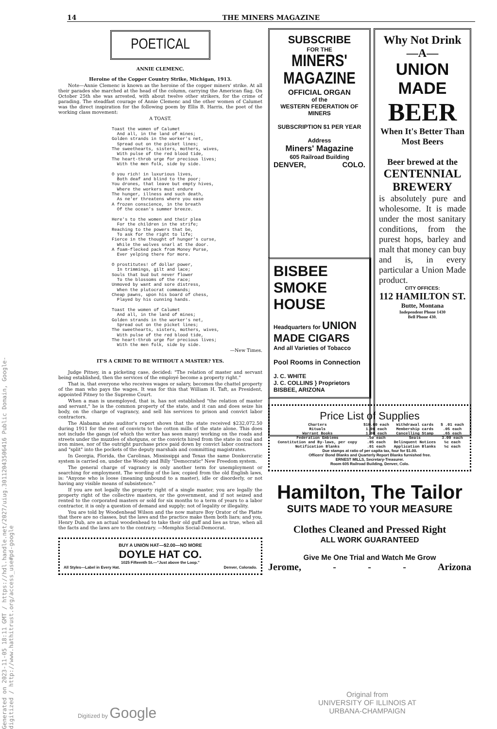14 THE MINERS MAGAZINE
POETICAL
ANNIE CLEMENC.
Heroine of the Copper Country Strike, Michigan, 1913.
Note—Annie Clemenc is known as the heroine of the copper miners' strike. At all their parades she marched at the head of the column, carrying the American flag. On October 25th she was arrested, with about twelve other strikers, for the crime of parading. The steadfast courage of Annie Clemenc and the other women of Calumet was the direct inspiration for the following poem by Ellis B. Harris, the poet of the working class movement:
A TOAST.
Toast the women of Calumet And all, in the land of mines; Golden strands in the worker's net, Spread out on the picket lines; The sweethearts, sisters, mothers, wives, With pulse of the red blood tide, The heart-throb urge for precious lives; With the men folk, side by side. O you rich! in luxurious lives, Both deaf and blind to the poor; You drones, that leave but empty hives, Where the workers must endure The hunger, illness and such death, As ne'er threatens where you ease A frozen conscience, in the breath Of the ocean's summer breeze. Here's to the women and their plea For the children in the strife; Reaching to the powers that be, To ask for the right to life; Fierce in the thought of hunger's curse, While the wolves snarl at the door. A foam-flecked pack from Money Purse, Ever yelping there for more. O prostitutes! of dollar power, In trimmings, gilt and lace; Souls that bud but never flower To the blossoms of the race; Unmoved by want and sore distress, When the plutocrat commands; Cheap pawns, upon his board of chess, Played by his cunning hands. Toast the women of Calumet And all, in the land of mines; Golden strands in the worker's net, Spread out on the picket lines; The sweethearts, sisters, mothers, wives, With pulse of the red blood tide, The heart-throb urge for precious lives; With the men folk, side by side.
—New Times.
IT'S A CRIME TO BE WITHOUT A MASTER? YES.
Judge Pitney, in a picketing case, decided: "The relation of master and servant being established, then the services of the employé become a property right."
That is, that everyone who receives wages or salary, becomes the chattel property of the man who pays the wages. It was for this that William H. Taft, as President, appointed Pitney to the Supreme Court.
When a man is unemployed, that is, has not established "the relation of master and servant," he is the common property of the state, and it can and does seize his body, on the charge of vagrancy, and sell his services to prison and convict labor contractors.
The Alabama state auditor's report shows that the state received $232,072.50 during 1911 for the rent of convicts to the cotton mills of the state alone. This does not include the gangs (of which the writer has seen many) working on the roads and streets under the muzzles of shotguns, or the convicts hired from the state in coal and iron mines, nor of the outright purchase price paid down by convict labor contractors and "split" into the pockets of the deputy marshals and committing magistrates.
In Georgia, Florida, the Carolinas, Mississippi and Texas the same Donkercratic system is carried on, under the Woody and Billy "Democratic" New Freedom system.
The general charge of vagrancy is only another term for unemployment or searching for employment. The wording of the law, copied from the old English laws, is: "Anyone who is loose (meaning unbound to a master), idle or disorderly, or not having any visible means of subsistence."
If you are not legally the property right of a single master, you are legally the property right of the collective masters, or the government, and if not seized and rented to the corporated masters or sold for six months to a term of years to a labor contractor, it is only a question of demand and supply; not of legality or illegality.
You are told by Woodenhead Wilson and the now mature Boy Orator of the Platte that there are no classes, but the laws and the practice make them both liars; and you, Henry Dub, are an actual woodenhead to take their old guff and lies as true, when all the facts and the laws are to the contrary. —Memphis Social-Democrat.
BUY A UNION HAT—$2.00—NO MORE
DOYLE HAT CO.
1025 Fifteenth St.—"Just above the Loop."
All Styles—Label in Every Hat. Denver, Colorado.
SUBSCRIBE
FOR THE
MINERS' MAGAZINE
OFFICIAL ORGAN
of the
WESTERN FEDERATION OF MINERS
SUBSCRIPTION $1 PER YEAR
Address
Miners' Magazine
605 Railroad Building
DENVER, COLO.
Why Not Drink
—A—
UNION MADE
BEER
When It's Better Than Most Beers
Beer brewed at the
CENTENNIAL BREWERY
is absolutely pure and wholesome. It is made under the most sanitary conditions, from the purest hops, barley and malt that money can buy and is, in every particular a Union Made product.
CITY OFFICES:
112 HAMILTON ST.
Butte, Montana
Independent Phone 1430
Bell Phone 430.
BISBEE SMOKE HOUSE
Headquarters for UNION MADE CIGARS
And all Varieties of Tobacco
Pool Rooms in Connection
J. C. WHITE
J. C. COLLINS } Proprietors
BISBEE, ARIZONA
Price List of Supplies
| Charters | $10.00 each | Withdrawal cards | $ .01 each |
| Rituals | 1.00 each | Membership cards | .05 each |
| Warrant Books | 1.00 each | Cancelling Stamp | .65 each |
| Federation Emblems | .50 each | Seals | 3.00 each |
| Constitution and By-laws, per copy | .05 each | Delinquent Notices | ½c each |
| Notification Blanks | .01 each | Application Blanks | ½c each |
Due stamps at ratio of per capita tax, four for $1.00.
Officers' Bond Blanks and Quarterly Report Blanks furnished free.
ERNEST MILLS, Secretary-Treasurer.
Room 605 Railroad Building, Denver, Colo.
Hamilton, The Tailor
SUITS MADE TO YOUR MEASURE
Clothes Cleaned and Pressed Right
ALL WORK GUARANTEED
Give Me One Trial and Watch Me Grow
Jerome, - - - Arizona
Generated on 2023-11-05 18:11 GMT / https://hdl.handle.net/2027/uiug.30112043506416 Public Domain, Google-digitized / http://www.hathitrust.org/access_use#pd-google
Digitized by Google
Original from
UNIVERSITY OF ILLINOIS AT
URBANA-CHAMPAIGN